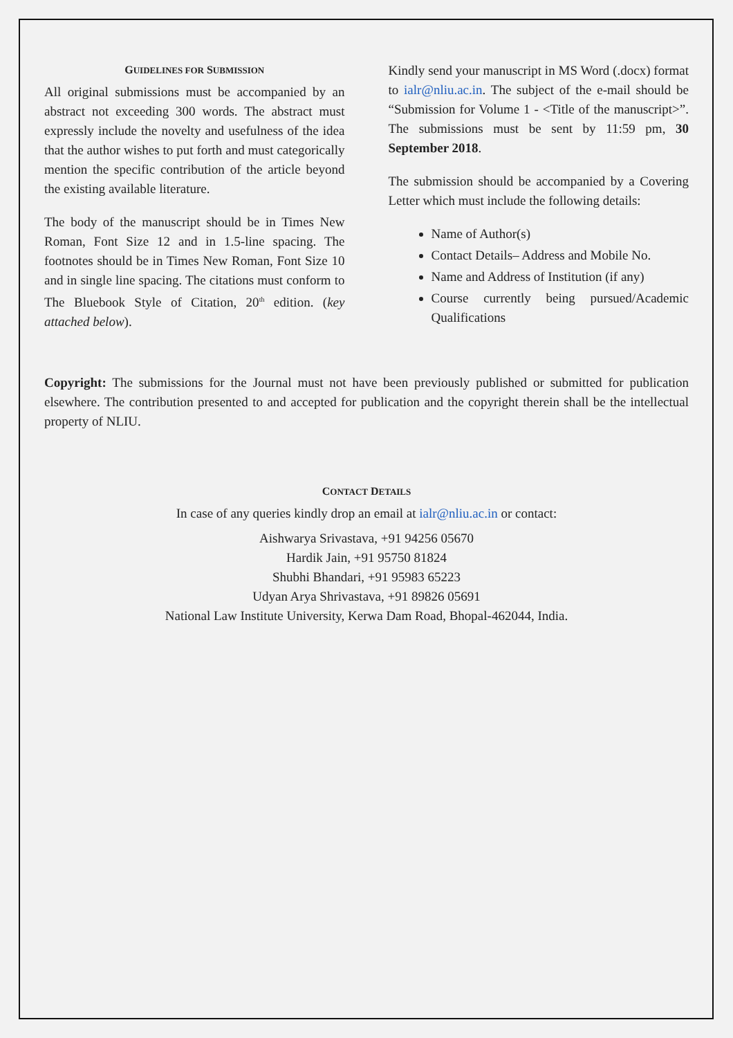GUIDELINES FOR SUBMISSION
All original submissions must be accompanied by an abstract not exceeding 300 words. The abstract must expressly include the novelty and usefulness of the idea that the author wishes to put forth and must categorically mention the specific contribution of the article beyond the existing available literature.
The body of the manuscript should be in Times New Roman, Font Size 12 and in 1.5-line spacing. The footnotes should be in Times New Roman, Font Size 10 and in single line spacing. The citations must conform to The Bluebook Style of Citation, 20<sup>th</sup> edition. (key attached below).
Kindly send your manuscript in MS Word (.docx) format to ialr@nliu.ac.in. The subject of the e-mail should be “Submission for Volume 1 - <Title of the manuscript>”. The submissions must be sent by 11:59 pm, 30 September 2018.
The submission should be accompanied by a Covering Letter which must include the following details:
Name of Author(s)
Contact Details– Address and Mobile No.
Name and Address of Institution (if any)
Course currently being pursued/Academic Qualifications
Copyright: The submissions for the Journal must not have been previously published or submitted for publication elsewhere. The contribution presented to and accepted for publication and the copyright therein shall be the intellectual property of NLIU.
CONTACT DETAILS
In case of any queries kindly drop an email at ialr@nliu.ac.in or contact:
Aishwarya Srivastava, +91 94256 05670
Hardik Jain, +91 95750 81824
Shubhi Bhandari, +91 95983 65223
Udyan Arya Shrivastava, +91 89826 05691
National Law Institute University, Kerwa Dam Road, Bhopal-462044, India.